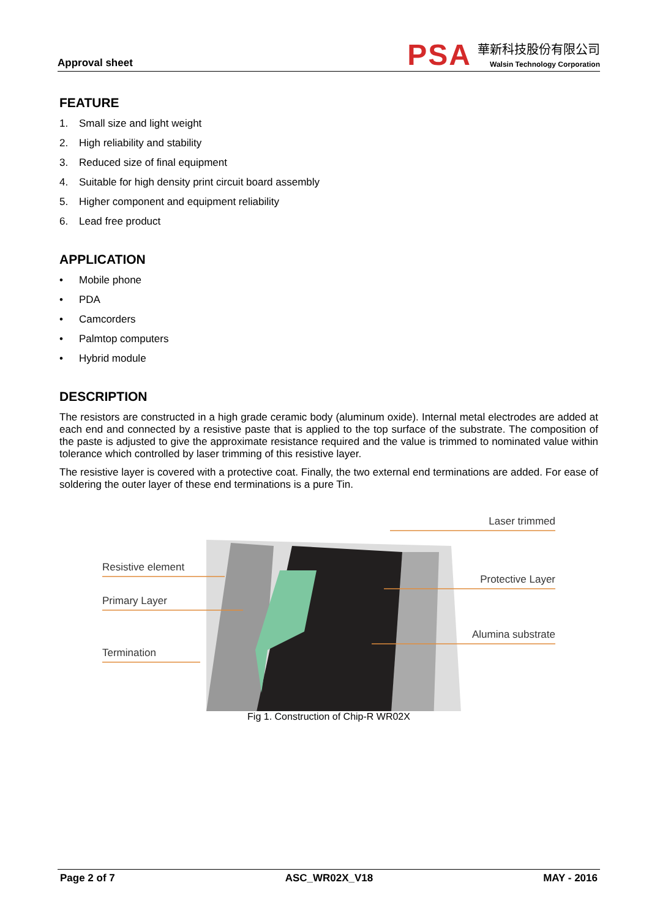Approval sheet
PSA
華新科技股份有限公司
Walsin Technology Corporation
FEATURE
1. Small size and light weight
2. High reliability and stability
3. Reduced size of final equipment
4. Suitable for high density print circuit board assembly
5. Higher component and equipment reliability
6. Lead free product
APPLICATION
• Mobile phone
• PDA
• Camcorders
• Palmtop computers
• Hybrid module
DESCRIPTION
The resistors are constructed in a high grade ceramic body (aluminum oxide). Internal metal electrodes are added at each end and connected by a resistive paste that is applied to the top surface of the substrate. The composition of the paste is adjusted to give the approximate resistance required and the value is trimmed to nominated value within tolerance which controlled by laser trimming of this resistive layer.
The resistive layer is covered with a protective coat. Finally, the two external end terminations are added. For ease of soldering the outer layer of these end terminations is a pure Tin.
Resistive element
Primary Layer
Termination
Laser trimmed
Protective Layer
Alumina substrate
Fig 1. Construction of Chip-R WR02X
Page 2 of 7 ASC_WR02X_V18 MAY - 2016